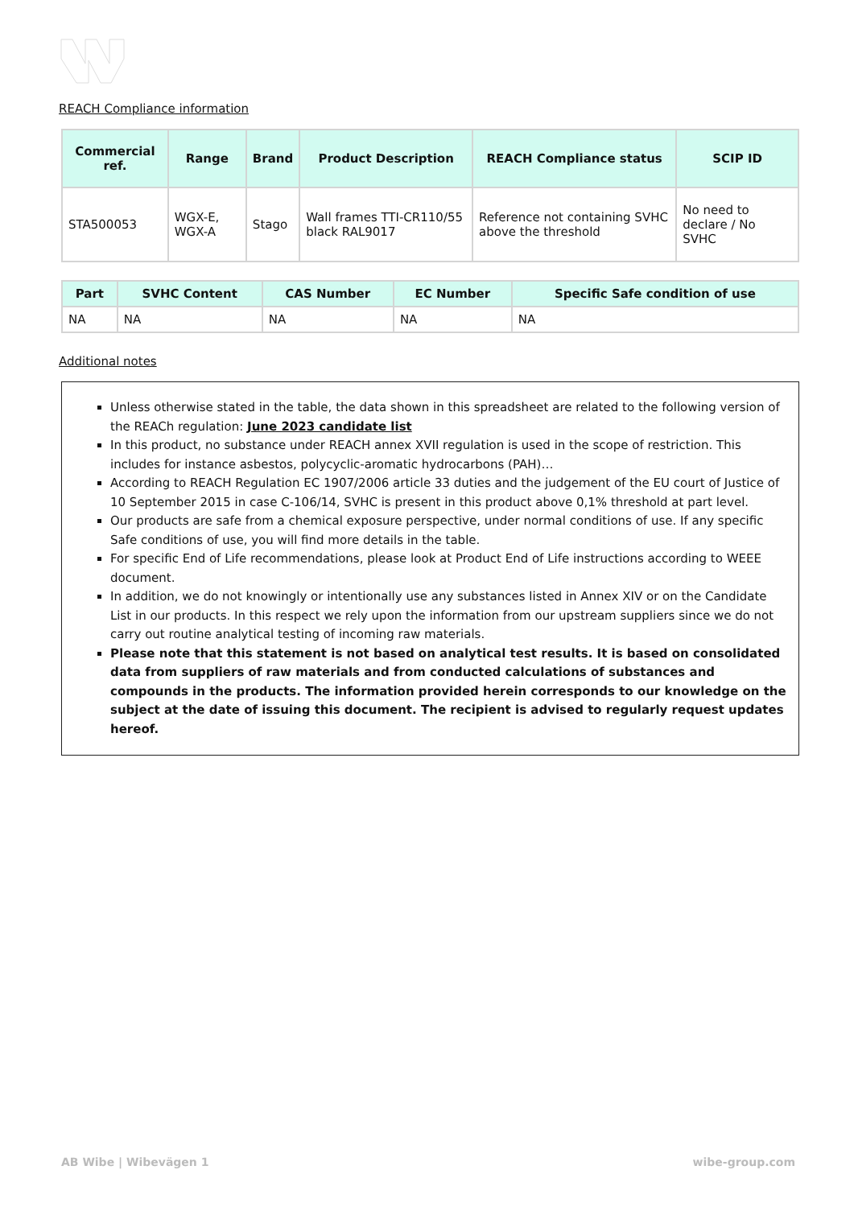REACH Compliance information
| Commercial ref. | Range | Brand | Product Description | REACH Compliance status | SCIP ID |
| --- | --- | --- | --- | --- | --- |
| STA500053 | WGX-E, WGX-A | Stago | Wall frames TTI-CR110/55 black RAL9017 | Reference not containing SVHC above the threshold | No need to declare / No SVHC |
| Part | SVHC Content | CAS Number | EC Number | Specific Safe condition of use |
| --- | --- | --- | --- | --- |
| NA | NA | NA | NA | NA |
Additional notes
Unless otherwise stated in the table, the data shown in this spreadsheet are related to the following version of the REACh regulation: June 2023 candidate list
In this product, no substance under REACH annex XVII regulation is used in the scope of restriction. This includes for instance asbestos, polycyclic-aromatic hydrocarbons (PAH)…
According to REACH Regulation EC 1907/2006 article 33 duties and the judgement of the EU court of Justice of 10 September 2015 in case C-106/14, SVHC is present in this product above 0,1% threshold at part level.
Our products are safe from a chemical exposure perspective, under normal conditions of use. If any specific Safe conditions of use, you will find more details in the table.
For specific End of Life recommendations, please look at Product End of Life instructions according to WEEE document.
In addition, we do not knowingly or intentionally use any substances listed in Annex XIV or on the Candidate List in our products. In this respect we rely upon the information from our upstream suppliers since we do not carry out routine analytical testing of incoming raw materials.
Please note that this statement is not based on analytical test results. It is based on consolidated data from suppliers of raw materials and from conducted calculations of substances and compounds in the products. The information provided herein corresponds to our knowledge on the subject at the date of issuing this document. The recipient is advised to regularly request updates hereof.
AB Wibe | Wibevägen 1 wibe-group.com